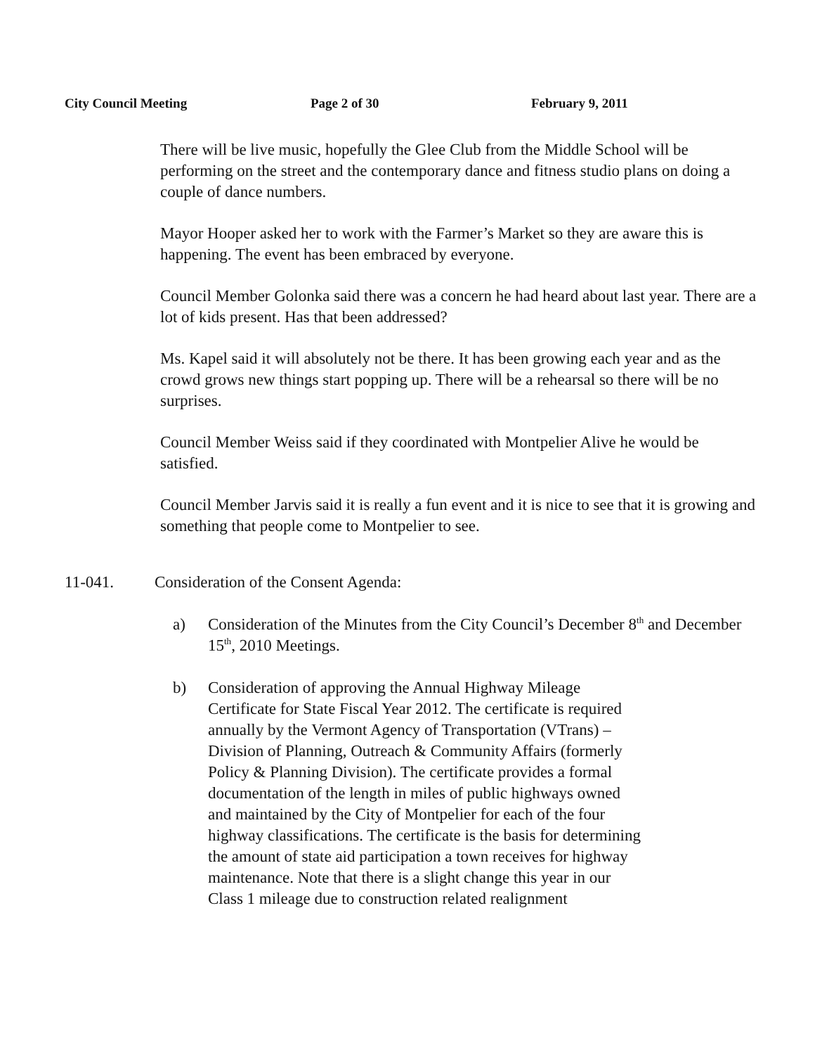City Council Meeting Page 2 of 30 February 9, 2011
There will be live music, hopefully the Glee Club from the Middle School will be performing on the street and the contemporary dance and fitness studio plans on doing a couple of dance numbers.
Mayor Hooper asked her to work with the Farmer’s Market so they are aware this is happening. The event has been embraced by everyone.
Council Member Golonka said there was a concern he had heard about last year. There are a lot of kids present. Has that been addressed?
Ms. Kapel said it will absolutely not be there. It has been growing each year and as the crowd grows new things start popping up. There will be a rehearsal so there will be no surprises.
Council Member Weiss said if they coordinated with Montpelier Alive he would be satisfied.
Council Member Jarvis said it is really a fun event and it is nice to see that it is growing and something that people come to Montpelier to see.
11-041. Consideration of the Consent Agenda:
a) Consideration of the Minutes from the City Council’s December 8<sup>th</sup> and December 15<sup>th</sup>, 2010 Meetings.
b) Consideration of approving the Annual Highway Mileage Certificate for State Fiscal Year 2012. The certificate is required annually by the Vermont Agency of Transportation (VTrans) – Division of Planning, Outreach & Community Affairs (formerly Policy & Planning Division). The certificate provides a formal documentation of the length in miles of public highways owned and maintained by the City of Montpelier for each of the four highway classifications. The certificate is the basis for determining the amount of state aid participation a town receives for highway maintenance. Note that there is a slight change this year in our Class 1 mileage due to construction related realignment